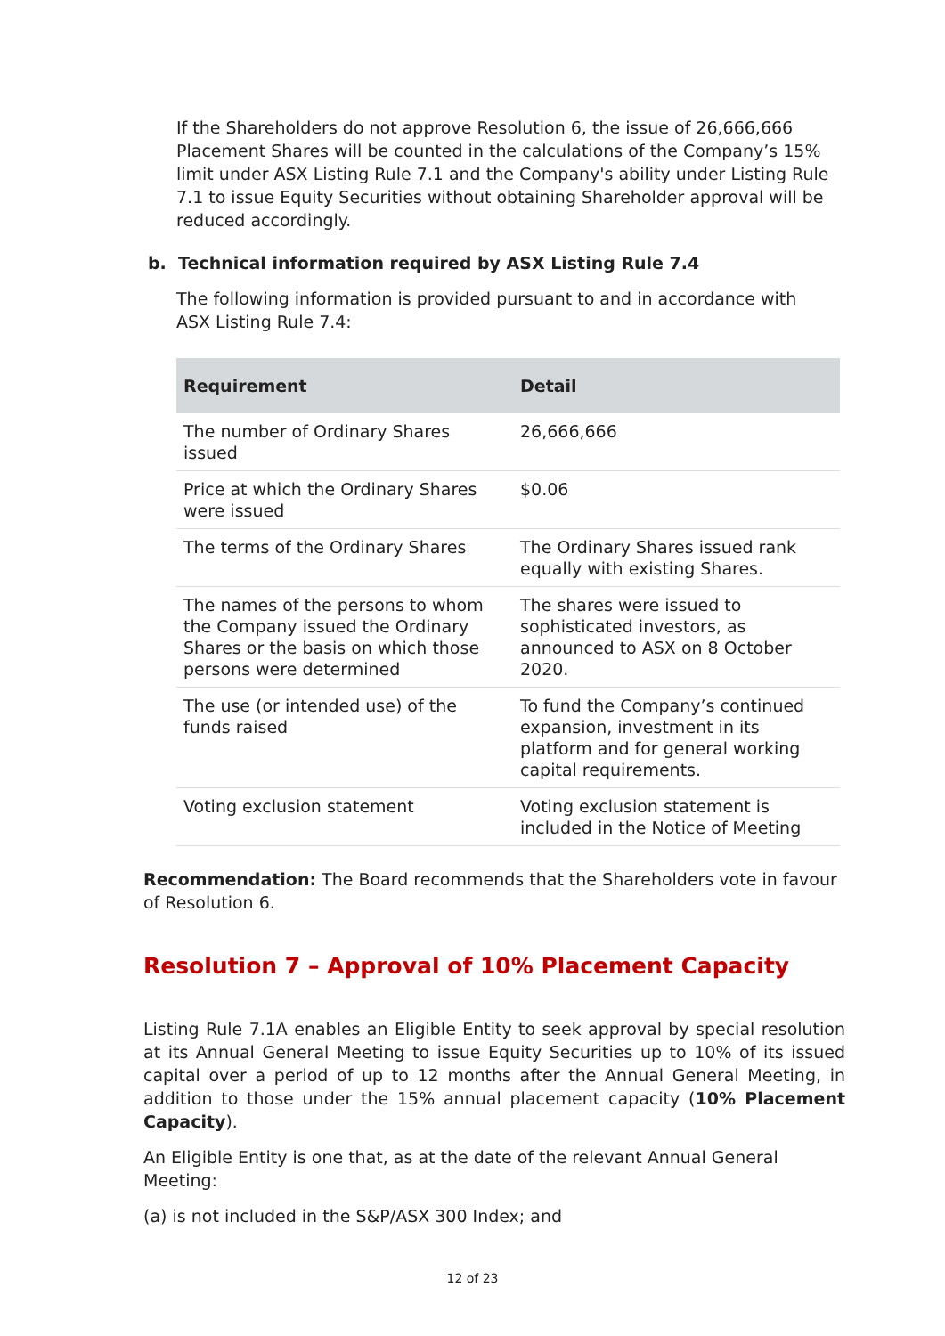If the Shareholders do not approve Resolution 6, the issue of 26,666,666 Placement Shares will be counted in the calculations of the Company’s 15% limit under ASX Listing Rule 7.1 and the Company's ability under Listing Rule 7.1 to issue Equity Securities without obtaining Shareholder approval will be reduced accordingly.
b. Technical information required by ASX Listing Rule 7.4
The following information is provided pursuant to and in accordance with ASX Listing Rule 7.4:
| Requirement | Detail |
| --- | --- |
| The number of Ordinary Shares issued | 26,666,666 |
| Price at which the Ordinary Shares were issued | $0.06 |
| The terms of the Ordinary Shares | The Ordinary Shares issued rank equally with existing Shares. |
| The names of the persons to whom the Company issued the Ordinary Shares or the basis on which those persons were determined | The shares were issued to sophisticated investors, as announced to ASX on 8 October 2020. |
| The use (or intended use) of the funds raised | To fund the Company’s continued expansion, investment in its platform and for general working capital requirements. |
| Voting exclusion statement | Voting exclusion statement is included in the Notice of Meeting |
Recommendation: The Board recommends that the Shareholders vote in favour of Resolution 6.
Resolution 7 – Approval of 10% Placement Capacity
Listing Rule 7.1A enables an Eligible Entity to seek approval by special resolution at its Annual General Meeting to issue Equity Securities up to 10% of its issued capital over a period of up to 12 months after the Annual General Meeting, in addition to those under the 15% annual placement capacity (10% Placement Capacity).
An Eligible Entity is one that, as at the date of the relevant Annual General Meeting:
(a) is not included in the S&P/ASX 300 Index; and
12 of 23